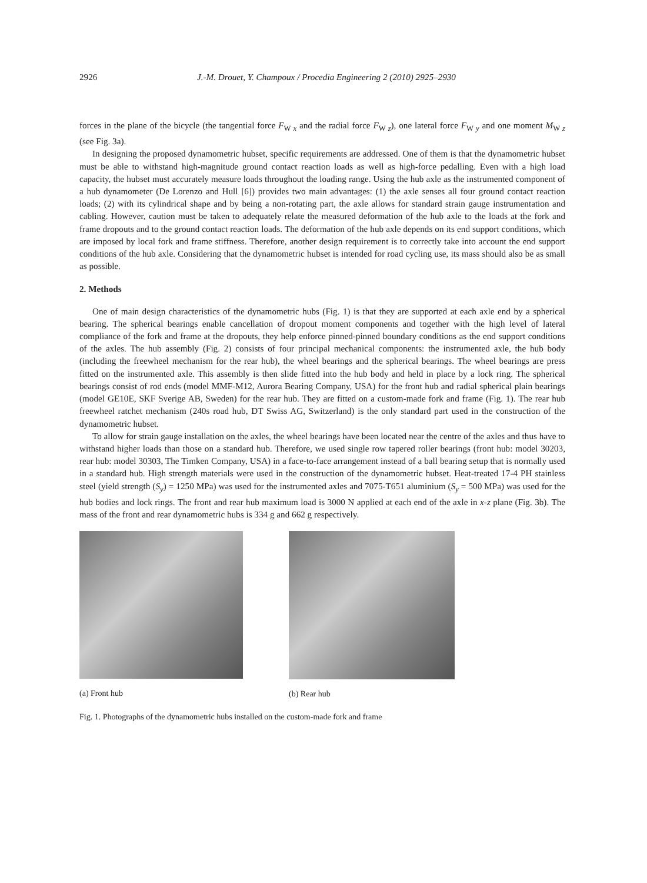2926 J.-M. Drouet, Y. Champoux / Procedia Engineering 2 (2010) 2925–2930
forces in the plane of the bicycle (the tangential force F<sub>W x</sub> and the radial force F<sub>W z</sub>), one lateral force F<sub>W y</sub> and one moment M<sub>W z</sub> (see Fig. 3a).
In designing the proposed dynamometric hubset, specific requirements are addressed. One of them is that the dynamometric hubset must be able to withstand high-magnitude ground contact reaction loads as well as high-force pedalling. Even with a high load capacity, the hubset must accurately measure loads throughout the loading range. Using the hub axle as the instrumented component of a hub dynamometer (De Lorenzo and Hull [6]) provides two main advantages: (1) the axle senses all four ground contact reaction loads; (2) with its cylindrical shape and by being a non-rotating part, the axle allows for standard strain gauge instrumentation and cabling. However, caution must be taken to adequately relate the measured deformation of the hub axle to the loads at the fork and frame dropouts and to the ground contact reaction loads. The deformation of the hub axle depends on its end support conditions, which are imposed by local fork and frame stiffness. Therefore, another design requirement is to correctly take into account the end support conditions of the hub axle. Considering that the dynamometric hubset is intended for road cycling use, its mass should also be as small as possible.
2. Methods
One of main design characteristics of the dynamometric hubs (Fig. 1) is that they are supported at each axle end by a spherical bearing. The spherical bearings enable cancellation of dropout moment components and together with the high level of lateral compliance of the fork and frame at the dropouts, they help enforce pinned-pinned boundary conditions as the end support conditions of the axles. The hub assembly (Fig. 2) consists of four principal mechanical components: the instrumented axle, the hub body (including the freewheel mechanism for the rear hub), the wheel bearings and the spherical bearings. The wheel bearings are press fitted on the instrumented axle. This assembly is then slide fitted into the hub body and held in place by a lock ring. The spherical bearings consist of rod ends (model MMF-M12, Aurora Bearing Company, USA) for the front hub and radial spherical plain bearings (model GE10E, SKF Sverige AB, Sweden) for the rear hub. They are fitted on a custom-made fork and frame (Fig. 1). The rear hub freewheel ratchet mechanism (240s road hub, DT Swiss AG, Switzerland) is the only standard part used in the construction of the dynamometric hubset.
To allow for strain gauge installation on the axles, the wheel bearings have been located near the centre of the axles and thus have to withstand higher loads than those on a standard hub. Therefore, we used single row tapered roller bearings (front hub: model 30203, rear hub: model 30303, The Timken Company, USA) in a face-to-face arrangement instead of a ball bearing setup that is normally used in a standard hub. High strength materials were used in the construction of the dynamometric hubset. Heat-treated 17-4 PH stainless steel (yield strength (S<sub>y</sub>) = 1250 MPa) was used for the instrumented axles and 7075-T651 aluminium (S<sub>y</sub> = 500 MPa) was used for the hub bodies and lock rings. The front and rear hub maximum load is 3000 N applied at each end of the axle in x-z plane (Fig. 3b). The mass of the front and rear dynamometric hubs is 334 g and 662 g respectively.
(a) Front hub (b) Rear hub
Fig. 1. Photographs of the dynamometric hubs installed on the custom-made fork and frame